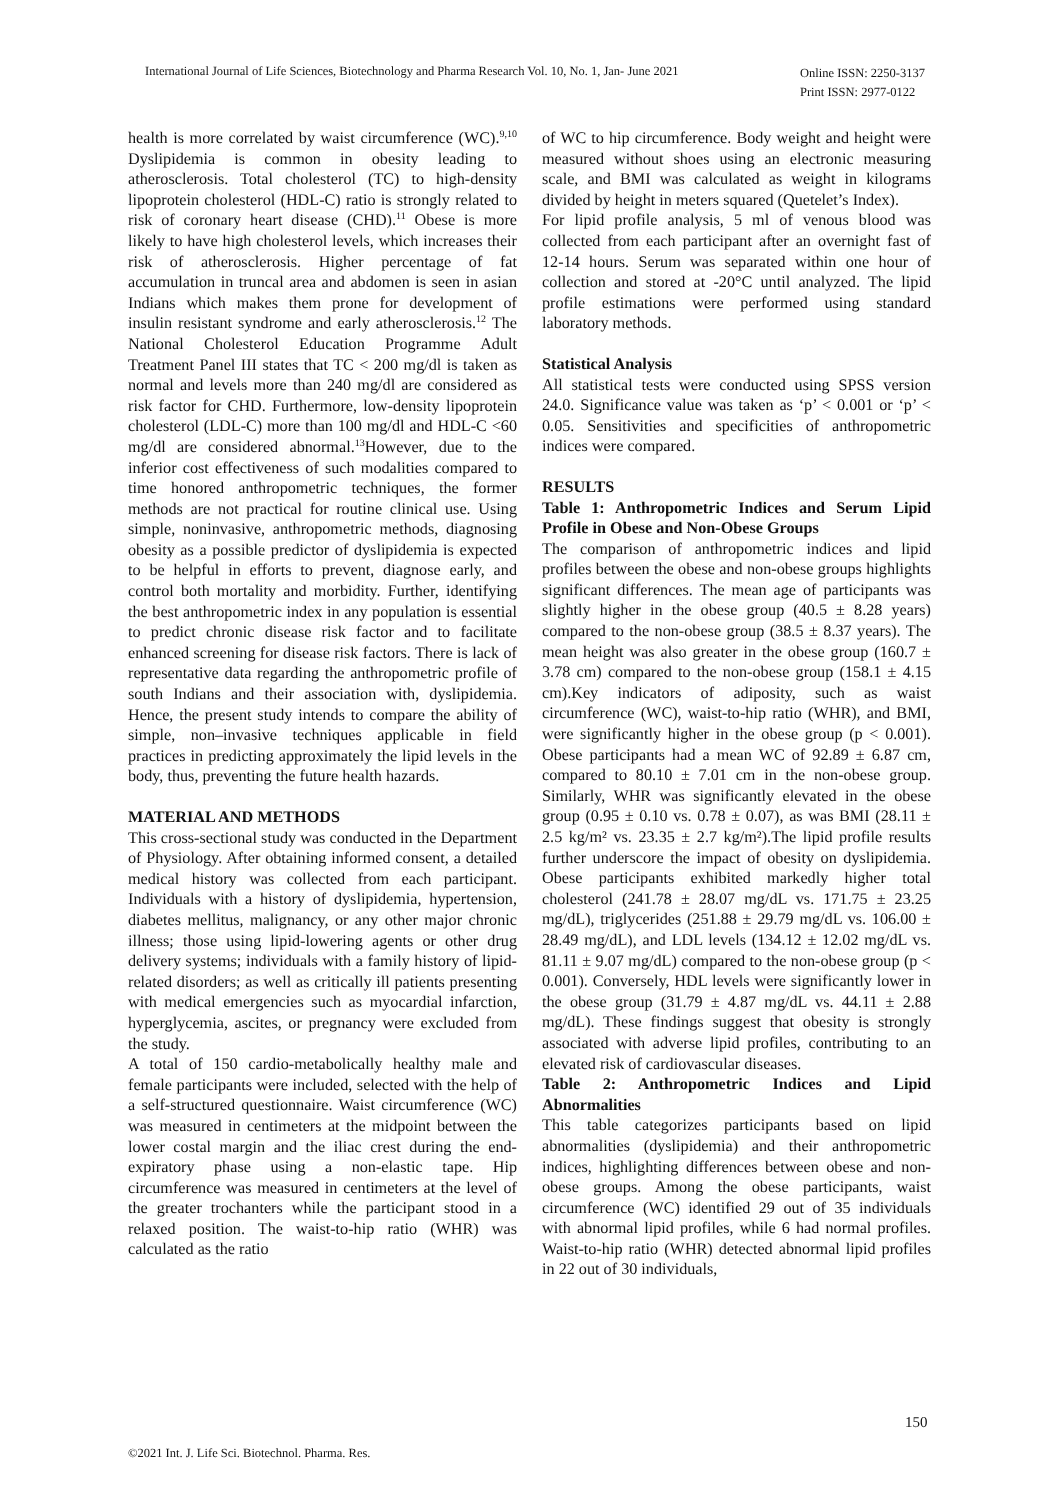International Journal of Life Sciences, Biotechnology and Pharma Research Vol. 10, No. 1, Jan- June 2021
Online ISSN: 2250-3137
Print ISSN: 2977-0122
health is more correlated by waist circumference (WC).<sup>9,10</sup> Dyslipidemia is common in obesity leading to atherosclerosis. Total cholesterol (TC) to high-density lipoprotein cholesterol (HDL-C) ratio is strongly related to risk of coronary heart disease (CHD).<sup>11</sup> Obese is more likely to have high cholesterol levels, which increases their risk of atherosclerosis. Higher percentage of fat accumulation in truncal area and abdomen is seen in asian Indians which makes them prone for development of insulin resistant syndrome and early atherosclerosis.<sup>12</sup> The National Cholesterol Education Programme Adult Treatment Panel III states that TC < 200 mg/dl is taken as normal and levels more than 240 mg/dl are considered as risk factor for CHD. Furthermore, low-density lipoprotein cholesterol (LDL-C) more than 100 mg/dl and HDL-C <60 mg/dl are considered abnormal.<sup>13</sup>However, due to the inferior cost effectiveness of such modalities compared to time honored anthropometric techniques, the former methods are not practical for routine clinical use. Using simple, noninvasive, anthropometric methods, diagnosing obesity as a possible predictor of dyslipidemia is expected to be helpful in efforts to prevent, diagnose early, and control both mortality and morbidity. Further, identifying the best anthropometric index in any population is essential to predict chronic disease risk factor and to facilitate enhanced screening for disease risk factors. There is lack of representative data regarding the anthropometric profile of south Indians and their association with, dyslipidemia. Hence, the present study intends to compare the ability of simple, non–invasive techniques applicable in field practices in predicting approximately the lipid levels in the body, thus, preventing the future health hazards.
MATERIAL AND METHODS
This cross-sectional study was conducted in the Department of Physiology. After obtaining informed consent, a detailed medical history was collected from each participant. Individuals with a history of dyslipidemia, hypertension, diabetes mellitus, malignancy, or any other major chronic illness; those using lipid-lowering agents or other drug delivery systems; individuals with a family history of lipid-related disorders; as well as critically ill patients presenting with medical emergencies such as myocardial infarction, hyperglycemia, ascites, or pregnancy were excluded from the study.
A total of 150 cardio-metabolically healthy male and female participants were included, selected with the help of a self-structured questionnaire. Waist circumference (WC) was measured in centimeters at the midpoint between the lower costal margin and the iliac crest during the end-expiratory phase using a non-elastic tape. Hip circumference was measured in centimeters at the level of the greater trochanters while the participant stood in a relaxed position. The waist-to-hip ratio (WHR) was calculated as the ratio
of WC to hip circumference. Body weight and height were measured without shoes using an electronic measuring scale, and BMI was calculated as weight in kilograms divided by height in meters squared (Quetelet’s Index).
For lipid profile analysis, 5 ml of venous blood was collected from each participant after an overnight fast of 12-14 hours. Serum was separated within one hour of collection and stored at -20°C until analyzed. The lipid profile estimations were performed using standard laboratory methods.
Statistical Analysis
All statistical tests were conducted using SPSS version 24.0. Significance value was taken as ‘p’ < 0.001 or ‘p’ < 0.05. Sensitivities and specificities of anthropometric indices were compared.
RESULTS
Table 1: Anthropometric Indices and Serum Lipid Profile in Obese and Non-Obese Groups
The comparison of anthropometric indices and lipid profiles between the obese and non-obese groups highlights significant differences. The mean age of participants was slightly higher in the obese group (40.5 ± 8.28 years) compared to the non-obese group (38.5 ± 8.37 years). The mean height was also greater in the obese group (160.7 ± 3.78 cm) compared to the non-obese group (158.1 ± 4.15 cm).Key indicators of adiposity, such as waist circumference (WC), waist-to-hip ratio (WHR), and BMI, were significantly higher in the obese group (p < 0.001). Obese participants had a mean WC of 92.89 ± 6.87 cm, compared to 80.10 ± 7.01 cm in the non-obese group. Similarly, WHR was significantly elevated in the obese group (0.95 ± 0.10 vs. 0.78 ± 0.07), as was BMI (28.11 ± 2.5 kg/m² vs. 23.35 ± 2.7 kg/m²).The lipid profile results further underscore the impact of obesity on dyslipidemia. Obese participants exhibited markedly higher total cholesterol (241.78 ± 28.07 mg/dL vs. 171.75 ± 23.25 mg/dL), triglycerides (251.88 ± 29.79 mg/dL vs. 106.00 ± 28.49 mg/dL), and LDL levels (134.12 ± 12.02 mg/dL vs. 81.11 ± 9.07 mg/dL) compared to the non-obese group (p < 0.001). Conversely, HDL levels were significantly lower in the obese group (31.79 ± 4.87 mg/dL vs. 44.11 ± 2.88 mg/dL). These findings suggest that obesity is strongly associated with adverse lipid profiles, contributing to an elevated risk of cardiovascular diseases.
Table 2: Anthropometric Indices and Lipid Abnormalities
This table categorizes participants based on lipid abnormalities (dyslipidemia) and their anthropometric indices, highlighting differences between obese and non-obese groups. Among the obese participants, waist circumference (WC) identified 29 out of 35 individuals with abnormal lipid profiles, while 6 had normal profiles. Waist-to-hip ratio (WHR) detected abnormal lipid profiles in 22 out of 30 individuals,
150
©2021 Int. J. Life Sci. Biotechnol. Pharma. Res.